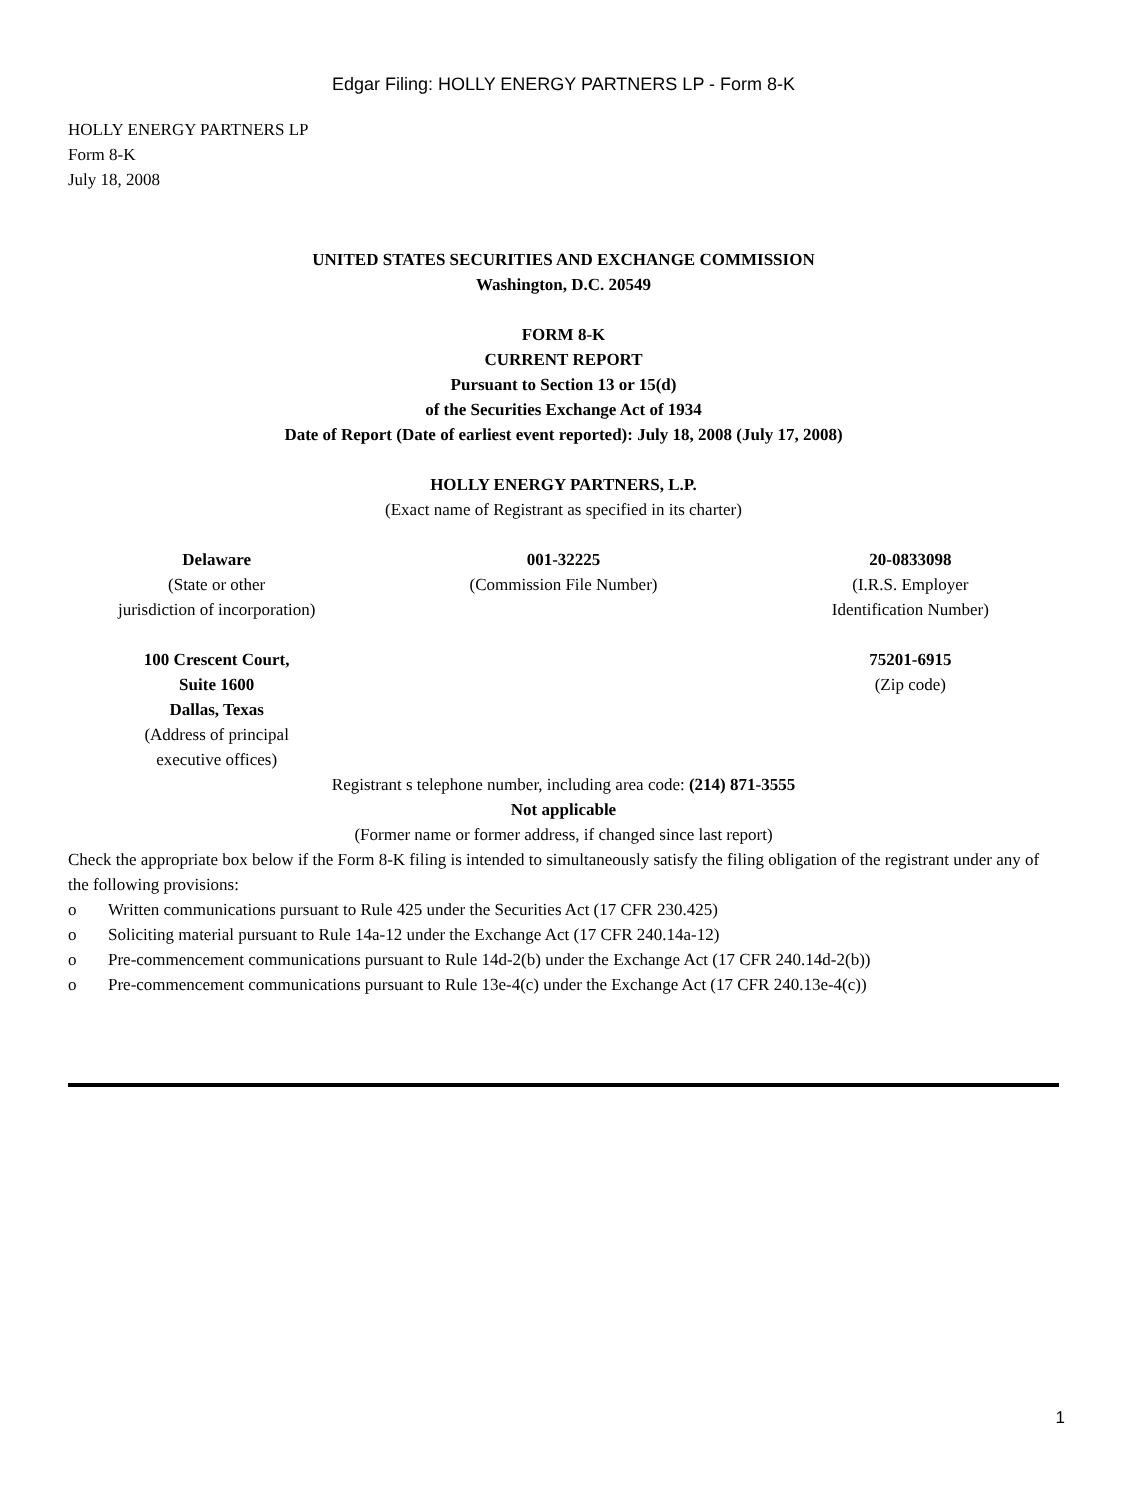Edgar Filing: HOLLY ENERGY PARTNERS LP - Form 8-K
HOLLY ENERGY PARTNERS LP
Form 8-K
July 18, 2008
UNITED STATES SECURITIES AND EXCHANGE COMMISSION
Washington, D.C. 20549
FORM 8-K
CURRENT REPORT
Pursuant to Section 13 or 15(d)
of the Securities Exchange Act of 1934
Date of Report (Date of earliest event reported): July 18, 2008 (July 17, 2008)
HOLLY ENERGY PARTNERS, L.P.
(Exact name of Registrant as specified in its charter)
| Delaware (State or other jurisdiction of incorporation) | 001-32225 (Commission File Number) | 20-0833098 (I.R.S. Employer Identification Number) |
| 100 Crescent Court, Suite 1600 Dallas, Texas (Address of principal executive offices) | | 75201-6915 (Zip code) |
Registrant s telephone number, including area code: (214) 871-3555
Not applicable
(Former name or former address, if changed since last report)
Check the appropriate box below if the Form 8-K filing is intended to simultaneously satisfy the filing obligation of the registrant under any of the following provisions:
o Written communications pursuant to Rule 425 under the Securities Act (17 CFR 230.425)
o Soliciting material pursuant to Rule 14a-12 under the Exchange Act (17 CFR 240.14a-12)
o Pre-commencement communications pursuant to Rule 14d-2(b) under the Exchange Act (17 CFR 240.14d-2(b))
o Pre-commencement communications pursuant to Rule 13e-4(c) under the Exchange Act (17 CFR 240.13e-4(c))
1